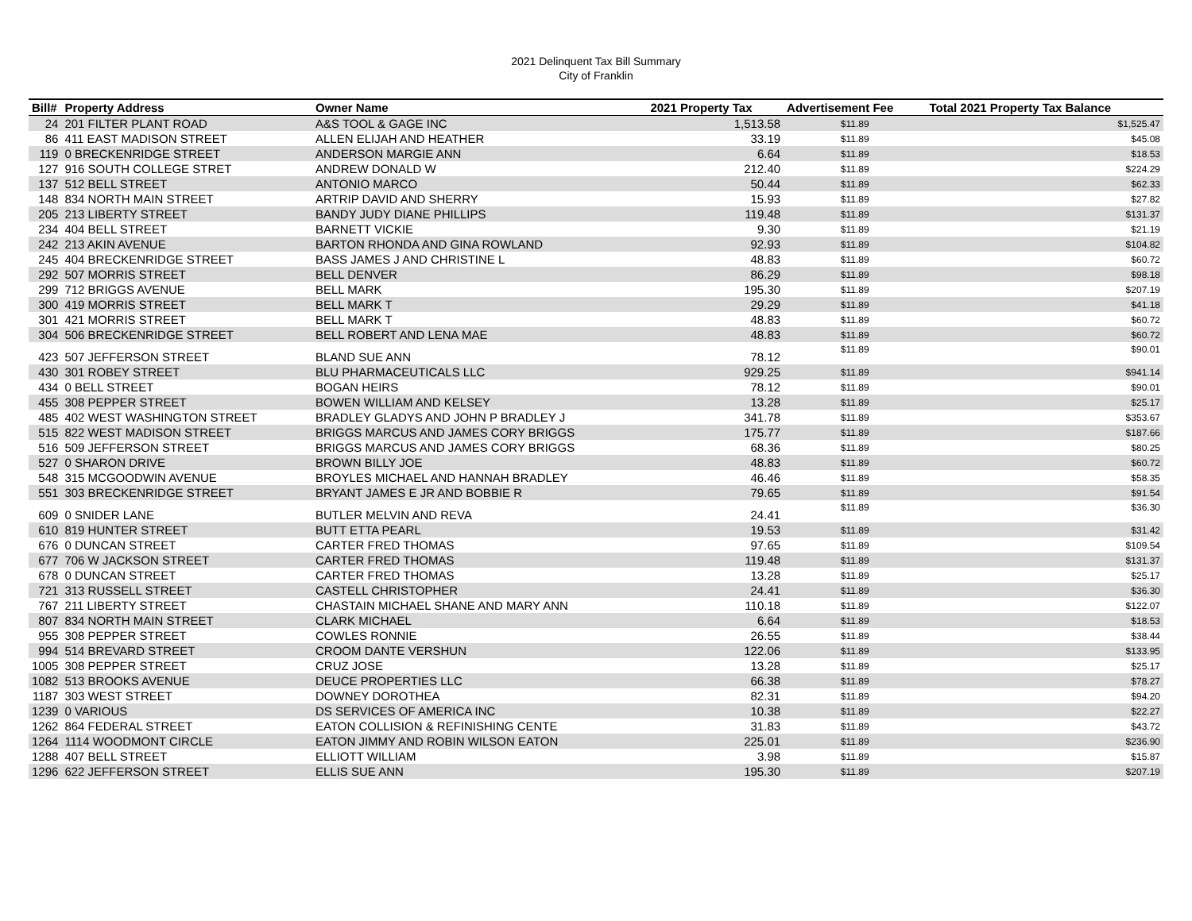2021 Delinquent Tax Bill Summary
City of Franklin
| Bill# | Property Address | Owner Name | 2021 Property Tax | Advertisement Fee | Total 2021 Property Tax Balance |
| --- | --- | --- | --- | --- | --- |
| 24 | 201 FILTER PLANT ROAD | A&S TOOL & GAGE INC | 1,513.58 | $11.89 | $1,525.47 |
| 86 | 411 EAST MADISON STREET | ALLEN ELIJAH AND HEATHER | 33.19 | $11.89 | $45.08 |
| 119 | 0 BRECKENRIDGE STREET | ANDERSON MARGIE ANN | 6.64 | $11.89 | $18.53 |
| 127 | 916 SOUTH COLLEGE STRET | ANDREW DONALD W | 212.40 | $11.89 | $224.29 |
| 137 | 512 BELL STREET | ANTONIO MARCO | 50.44 | $11.89 | $62.33 |
| 148 | 834 NORTH MAIN STREET | ARTRIP DAVID AND SHERRY | 15.93 | $11.89 | $27.82 |
| 205 | 213 LIBERTY STREET | BANDY JUDY DIANE PHILLIPS | 119.48 | $11.89 | $131.37 |
| 234 | 404 BELL STREET | BARNETT VICKIE | 9.30 | $11.89 | $21.19 |
| 242 | 213 AKIN AVENUE | BARTON RHONDA AND GINA ROWLAND | 92.93 | $11.89 | $104.82 |
| 245 | 404 BRECKENRIDGE STREET | BASS JAMES J AND CHRISTINE L | 48.83 | $11.89 | $60.72 |
| 292 | 507 MORRIS STREET | BELL DENVER | 86.29 | $11.89 | $98.18 |
| 299 | 712 BRIGGS AVENUE | BELL MARK | 195.30 | $11.89 | $207.19 |
| 300 | 419 MORRIS STREET | BELL MARK T | 29.29 | $11.89 | $41.18 |
| 301 | 421 MORRIS STREET | BELL MARK T | 48.83 | $11.89 | $60.72 |
| 304 | 506 BRECKENRIDGE STREET | BELL ROBERT AND LENA MAE | 48.83 | $11.89 | $60.72 |
| 423 | 507 JEFFERSON STREET | BLAND SUE ANN | 78.12 | $11.89 | $90.01 |
| 430 | 301 ROBEY STREET | BLU PHARMACEUTICALS LLC | 929.25 | $11.89 | $941.14 |
| 434 | 0 BELL STREET | BOGAN HEIRS | 78.12 | $11.89 | $90.01 |
| 455 | 308 PEPPER STREET | BOWEN WILLIAM AND KELSEY | 13.28 | $11.89 | $25.17 |
| 485 | 402 WEST WASHINGTON STREET | BRADLEY GLADYS AND JOHN P BRADLEY J | 341.78 | $11.89 | $353.67 |
| 515 | 822 WEST MADISON STREET | BRIGGS MARCUS AND JAMES CORY BRIGGS | 175.77 | $11.89 | $187.66 |
| 516 | 509 JEFFERSON STREET | BRIGGS MARCUS AND JAMES CORY BRIGGS | 68.36 | $11.89 | $80.25 |
| 527 | 0 SHARON DRIVE | BROWN BILLY JOE | 48.83 | $11.89 | $60.72 |
| 548 | 315 MCGOODWIN AVENUE | BROYLES MICHAEL AND HANNAH BRADLEY | 46.46 | $11.89 | $58.35 |
| 551 | 303 BRECKENRIDGE STREET | BRYANT JAMES E JR AND BOBBIE R | 79.65 | $11.89 | $91.54 |
| 609 | 0 SNIDER LANE | BUTLER MELVIN AND REVA | 24.41 | $11.89 | $36.30 |
| 610 | 819 HUNTER STREET | BUTT ETTA PEARL | 19.53 | $11.89 | $31.42 |
| 676 | 0 DUNCAN STREET | CARTER FRED THOMAS | 97.65 | $11.89 | $109.54 |
| 677 | 706 W JACKSON STREET | CARTER FRED THOMAS | 119.48 | $11.89 | $131.37 |
| 678 | 0 DUNCAN STREET | CARTER FRED THOMAS | 13.28 | $11.89 | $25.17 |
| 721 | 313 RUSSELL STREET | CASTELL CHRISTOPHER | 24.41 | $11.89 | $36.30 |
| 767 | 211 LIBERTY STREET | CHASTAIN MICHAEL SHANE AND MARY ANN | 110.18 | $11.89 | $122.07 |
| 807 | 834 NORTH MAIN STREET | CLARK MICHAEL | 6.64 | $11.89 | $18.53 |
| 955 | 308 PEPPER STREET | COWLES RONNIE | 26.55 | $11.89 | $38.44 |
| 994 | 514 BREVARD STREET | CROOM DANTE VERSHUN | 122.06 | $11.89 | $133.95 |
| 1005 | 308 PEPPER STREET | CRUZ JOSE | 13.28 | $11.89 | $25.17 |
| 1082 | 513 BROOKS AVENUE | DEUCE PROPERTIES LLC | 66.38 | $11.89 | $78.27 |
| 1187 | 303 WEST STREET | DOWNEY DOROTHEA | 82.31 | $11.89 | $94.20 |
| 1239 | 0 VARIOUS | DS SERVICES OF AMERICA INC | 10.38 | $11.89 | $22.27 |
| 1262 | 864 FEDERAL STREET | EATON COLLISION & REFINISHING CENTE | 31.83 | $11.89 | $43.72 |
| 1264 | 1114 WOODMONT CIRCLE | EATON JIMMY AND ROBIN WILSON EATON | 225.01 | $11.89 | $236.90 |
| 1288 | 407 BELL STREET | ELLIOTT WILLIAM | 3.98 | $11.89 | $15.87 |
| 1296 | 622 JEFFERSON STREET | ELLIS SUE ANN | 195.30 | $11.89 | $207.19 |